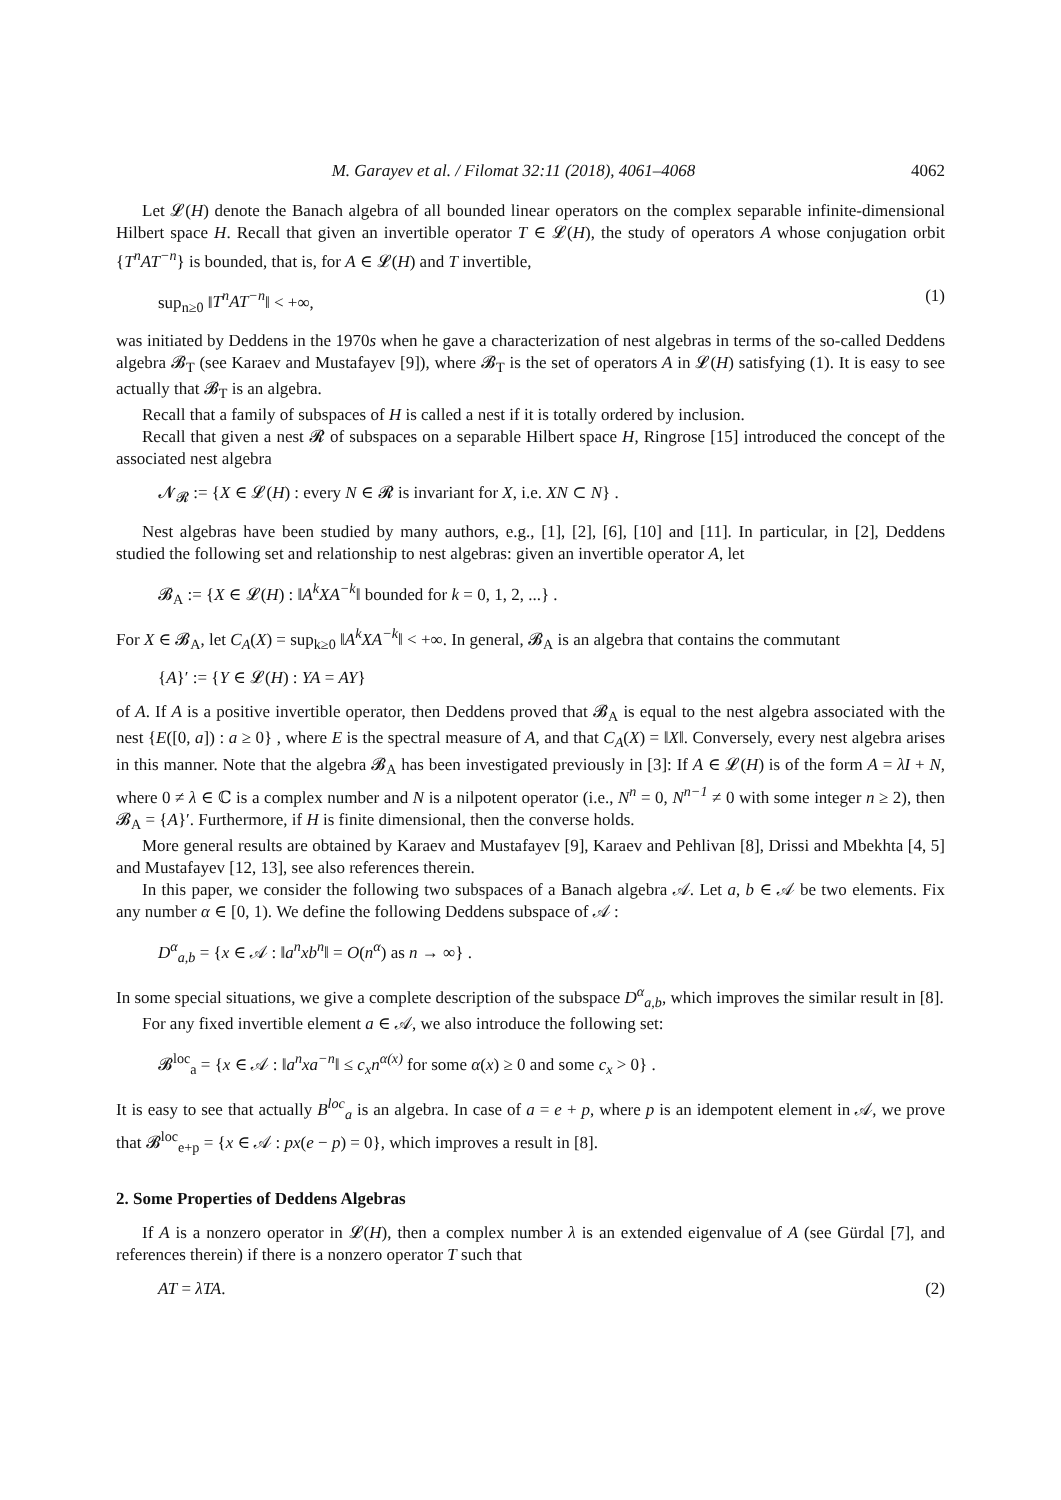M. Garayev et al. / Filomat 32:11 (2018), 4061–4068 4062
Let 𝓛(H) denote the Banach algebra of all bounded linear operators on the complex separable infinite-dimensional Hilbert space H. Recall that given an invertible operator T ∈ 𝓛(H), the study of operators A whose conjugation orbit {T<sup>n</sup>AT<sup>−n</sup>} is bounded, that is, for A ∈ 𝓛(H) and T invertible,
sup<sub>n≥0</sub> ‖T<sup>n</sup>AT<sup>−n</sup>‖ < +∞, (1)
was initiated by Deddens in the 1970s when he gave a characterization of nest algebras in terms of the so-called Deddens algebra 𝓑<sub>T</sub> (see Karaev and Mustafayev [9]), where 𝓑<sub>T</sub> is the set of operators A in 𝓛(H) satisfying (1). It is easy to see actually that 𝓑<sub>T</sub> is an algebra.
Recall that a family of subspaces of H is called a nest if it is totally ordered by inclusion.
Recall that given a nest 𝓡 of subspaces on a separable Hilbert space H, Ringrose [15] introduced the concept of the associated nest algebra
𝓝<sub>𝓡</sub> := {X ∈ 𝓛(H) : every N ∈ 𝓡 is invariant for X, i.e. XN ⊂ N} .
Nest algebras have been studied by many authors, e.g., [1], [2], [6], [10] and [11]. In particular, in [2], Deddens studied the following set and relationship to nest algebras: given an invertible operator A, let
𝓑<sub>A</sub> := {X ∈ 𝓛(H) : ‖A<sup>k</sup>XA<sup>−k</sup>‖ bounded for k = 0, 1, 2, ...} .
For X ∈ 𝓑<sub>A</sub>, let C<sub>A</sub>(X) = sup<sub>k≥0</sub> ‖A<sup>k</sup>XA<sup>−k</sup>‖ < +∞. In general, 𝓑<sub>A</sub> is an algebra that contains the commutant
{A}′ := {Y ∈ 𝓛(H) : YA = AY}
of A. If A is a positive invertible operator, then Deddens proved that 𝓑<sub>A</sub> is equal to the nest algebra associated with the nest {E([0, a]) : a ≥ 0} , where E is the spectral measure of A, and that C<sub>A</sub>(X) = ‖X‖. Conversely, every nest algebra arises in this manner. Note that the algebra 𝓑<sub>A</sub> has been investigated previously in [3]: If A ∈ 𝓛(H) is of the form A = λI + N, where 0 ≠ λ ∈ ℂ is a complex number and N is a nilpotent operator (i.e., N<sup>n</sup> = 0, N<sup>n−1</sup> ≠ 0 with some integer n ≥ 2), then 𝓑<sub>A</sub> = {A}′. Furthermore, if H is finite dimensional, then the converse holds.
More general results are obtained by Karaev and Mustafayev [9], Karaev and Pehlivan [8], Drissi and Mbekhta [4, 5] and Mustafayev [12, 13], see also references therein.
In this paper, we consider the following two subspaces of a Banach algebra 𝒜. Let a, b ∈ 𝒜 be two elements. Fix any number α ∈ [0, 1). We define the following Deddens subspace of 𝒜 :
D<sup>α</sup><sub>a,b</sub> = {x ∈ 𝒜 : ‖a<sup>n</sup>xb<sup>n</sup>‖ = O(n<sup>α</sup>) as n → ∞} .
In some special situations, we give a complete description of the subspace D<sup>α</sup><sub>a,b</sub>, which improves the similar result in [8].
For any fixed invertible element a ∈ 𝒜, we also introduce the following set:
𝓑<sup>loc</sup><sub>a</sub> = {x ∈ 𝒜 : ‖a<sup>n</sup>xa<sup>−n</sup>‖ ≤ c<sub>x</sub>n<sup>α(x)</sup> for some α(x) ≥ 0 and some c<sub>x</sub> > 0} .
It is easy to see that actually B<sup>loc</sup><sub>a</sub> is an algebra. In case of a = e + p, where p is an idempotent element in 𝒜, we prove that 𝓑<sup>loc</sup><sub>e+p</sub> = {x ∈ 𝒜 : px(e − p) = 0}, which improves a result in [8].
2. Some Properties of Deddens Algebras
If A is a nonzero operator in 𝓛(H), then a complex number λ is an extended eigenvalue of A (see Gürdal [7], and references therein) if there is a nonzero operator T such that
AT = λTA. (2)